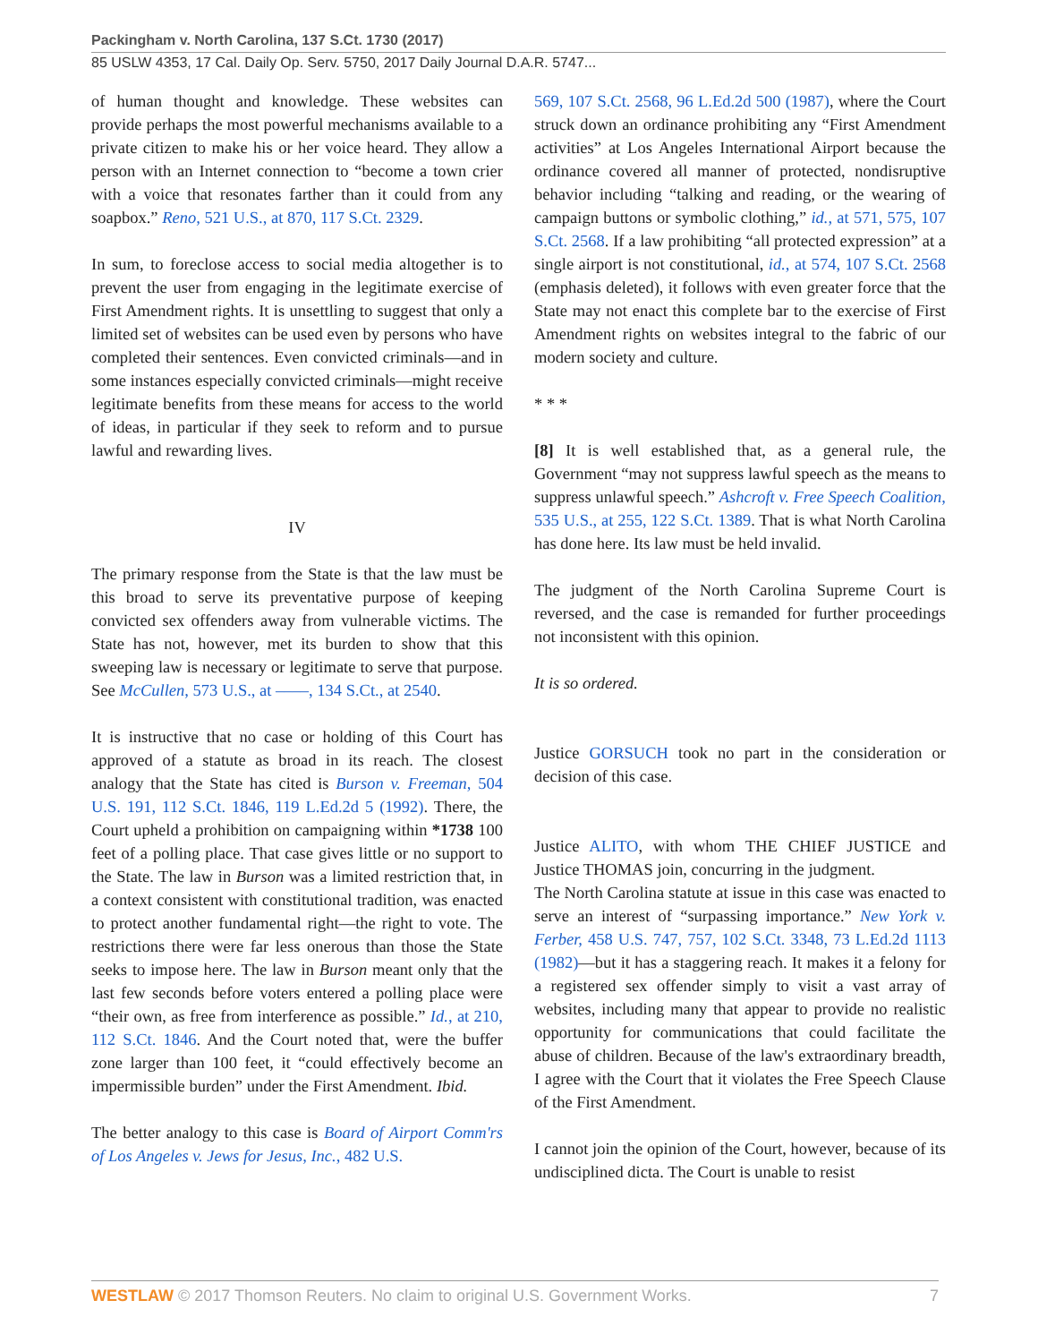Packingham v. North Carolina, 137 S.Ct. 1730 (2017)
85 USLW 4353, 17 Cal. Daily Op. Serv. 5750, 2017 Daily Journal D.A.R. 5747...
of human thought and knowledge. These websites can provide perhaps the most powerful mechanisms available to a private citizen to make his or her voice heard. They allow a person with an Internet connection to “become a town crier with a voice that resonates farther than it could from any soapbox.” Reno, 521 U.S., at 870, 117 S.Ct. 2329.
In sum, to foreclose access to social media altogether is to prevent the user from engaging in the legitimate exercise of First Amendment rights. It is unsettling to suggest that only a limited set of websites can be used even by persons who have completed their sentences. Even convicted criminals—and in some instances especially convicted criminals—might receive legitimate benefits from these means for access to the world of ideas, in particular if they seek to reform and to pursue lawful and rewarding lives.
IV
The primary response from the State is that the law must be this broad to serve its preventative purpose of keeping convicted sex offenders away from vulnerable victims. The State has not, however, met its burden to show that this sweeping law is necessary or legitimate to serve that purpose. See McCullen, 573 U.S., at ––––, 134 S.Ct., at 2540.
It is instructive that no case or holding of this Court has approved of a statute as broad in its reach. The closest analogy that the State has cited is Burson v. Freeman, 504 U.S. 191, 112 S.Ct. 1846, 119 L.Ed.2d 5 (1992). There, the Court upheld a prohibition on campaigning within *1738 100 feet of a polling place. That case gives little or no support to the State. The law in Burson was a limited restriction that, in a context consistent with constitutional tradition, was enacted to protect another fundamental right—the right to vote. The restrictions there were far less onerous than those the State seeks to impose here. The law in Burson meant only that the last few seconds before voters entered a polling place were “their own, as free from interference as possible.” Id., at 210, 112 S.Ct. 1846. And the Court noted that, were the buffer zone larger than 100 feet, it “could effectively become an impermissible burden” under the First Amendment. Ibid.
The better analogy to this case is Board of Airport Comm'rs of Los Angeles v. Jews for Jesus, Inc., 482 U.S.
569, 107 S.Ct. 2568, 96 L.Ed.2d 500 (1987), where the Court struck down an ordinance prohibiting any “First Amendment activities” at Los Angeles International Airport because the ordinance covered all manner of protected, nondisruptive behavior including “talking and reading, or the wearing of campaign buttons or symbolic clothing,” id., at 571, 575, 107 S.Ct. 2568. If a law prohibiting “all protected expression” at a single airport is not constitutional, id., at 574, 107 S.Ct. 2568 (emphasis deleted), it follows with even greater force that the State may not enact this complete bar to the exercise of First Amendment rights on websites integral to the fabric of our modern society and culture.
* * *
[8] It is well established that, as a general rule, the Government “may not suppress lawful speech as the means to suppress unlawful speech.” Ashcroft v. Free Speech Coalition, 535 U.S., at 255, 122 S.Ct. 1389. That is what North Carolina has done here. Its law must be held invalid.
The judgment of the North Carolina Supreme Court is reversed, and the case is remanded for further proceedings not inconsistent with this opinion.
It is so ordered.
Justice GORSUCH took no part in the consideration or decision of this case.
Justice ALITO, with whom THE CHIEF JUSTICE and Justice THOMAS join, concurring in the judgment.
The North Carolina statute at issue in this case was enacted to serve an interest of “surpassing importance.” New York v. Ferber, 458 U.S. 747, 757, 102 S.Ct. 3348, 73 L.Ed.2d 1113 (1982)—but it has a staggering reach. It makes it a felony for a registered sex offender simply to visit a vast array of websites, including many that appear to provide no realistic opportunity for communications that could facilitate the abuse of children. Because of the law's extraordinary breadth, I agree with the Court that it violates the Free Speech Clause of the First Amendment.
I cannot join the opinion of the Court, however, because of its undisciplined dicta. The Court is unable to resist
WESTLAW © 2017 Thomson Reuters. No claim to original U.S. Government Works. 7